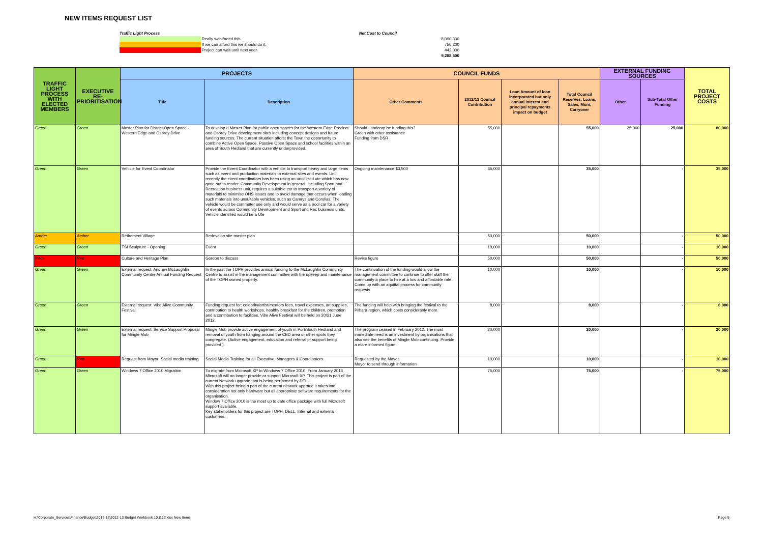NEW ITEMS REQUEST LIST
| Traffic Light Process | | Net Cost to Council | |
| | Really want/need this. | | 8,090,300 |
| | If we can afford this we should do it. | | 756,200 |
| | Project can wait until next year. | | 442,000 |
| | | | 9,288,500 |
| TRAFFIC LIGHT PROCESS WITH ELECTED MEMBERS | EXECUTIVE RE-PRIORITISATION | PROJECTS | | COUNCIL FUNDS | | | | EXTERNAL FUNDING SOURCES | | TOTAL PROJECT COSTS |
| --- | --- | --- | --- | --- | --- | --- | --- | --- | --- | --- |
| | | Title | Description | Other Comments | 2012/13 Council Contribution | Loan Amount of loan incorporated but only annual interest and principal repayments impact on budget | Total Council Reserves, Loans, Sales, Muni, Carryover | Other | Sub-Total Other Funding | |
| Green | Green | Master Plan for District Open Space - Western Edge and Osprey Drive | To develop a Master Plan for public open spaces for the Western Edge Precinct and Osprey Drive development sites including concept designs and future funding sources. The current situation afforst the Town the opportunity to combine Active Open Space, Passive Open Space and school facilities within an area of South Hedland that are currently underprovided. | Should Landcorp be funding this? Green with other assistance Funding from DSR | 55,000 | | 55,000 | 25,000 | 25,000 | 80,000 |
| Green | Green | Vehicle for Event Coordinator | Provide the Event Coordinator with a vehicle to transport heavy and large items such as event and production materials to external sites and events. Until recently the event coordinators has been using an unutilised ute which has now gone out to tender. Community Development in general, including Sport and Recreation business unit, requires a suitable car to transport a variety of materials to minimise OHS issues and to avoid damage that occurs when loading such materials into unsuitable vehicles, such as Camrys and Corollas. The vehicle would be commuter use only and would serve as a pool car for a variety of events across Community Development and Sport and Rec business units. Vehicle identified would be a Ute | Ongoing maintenance $3,500 | 35,000 | | 35,000 | | - | 35,000 |
| Amber | Amber | Retirement Village | Redevelop site master plan | | 50,000 | | 50,000 | | - | 50,000 |
| Green | Green | TSI Sculpture - Opening | Event | | 10,000 | | 10,000 | | - | 10,000 |
| Red | Red | Culture and Heritage Plan | Gordon to discuss | Revise figure | 50,000 | | 50,000 | | - | 50,000 |
| Green | Green | External request: Andrew McLaughlin Community Centre Annual Funding Request | In the past the TOPH provides annual funding to the McLaughlin Community Centre to assist in the management committee with the upkeep and maintenance of the TOPH owned property. | The continuation of the funding would allow the management committee to continue to offer staff the community a place to hire at a low and affordable rate. Come up with an aquittal process for community requests | 10,000 | | 10,000 | | - | 10,000 |
| Green | Green | External request: Vibe Alive Community Festival | Funding request for: celebrity/artist/mentors fees, travel expenses, art supplies, contribution to health workshops, healthy breakfast for the children, promotion and a contribution to facilities. Vibe Alive Festival will be held on 20/21 June 2012. | The funding will help with bringing the festival to the Pilbara region, which costs considerably more. | 8,000 | | 8,000 | | - | 8,000 |
| Green | Green | External request: Service Support Proposal for Mingle Mob | Mingle Mob provide active engagement of youth in Port/South Hedland and removal of youth from hanging around the CBD area or other spots they congregate. (Active engagement, education and referral pr support being provided ). | The program ceased in February 2012. The most immediate need is an investment by organisations that also see the benefits of Mingle Mob continuing. Provide a more informed figure | 20,000 | | 20,000 | | - | 20,000 |
| Green | Red | Request from Mayor: Social media training | Social Media Training for all Executive, Managers & Coordinators | Requested by the Mayor. Mayor to send through information | 10,000 | | 10,000 | | - | 10,000 |
| Green | Green | Windows 7 Office 2010 Migration | To migrate from Microsoft XP to Windows 7 Office 2010. From January 2013 Microsoft will no longer provide or support Microsoft XP. This project is part of the current Network upgrade that is being performed by DELL. With this project being a part of the current network upgrade it takes into consideration not only hardware but all appropriate software requirements for the organisation. Window 7 Office 2010 is the most up to date office package with full Microsoft support available. Key stakeholders for this project are TOPH, DELL, Internal and external customers. | | 75,000 | | 75,000 | | - | 75,000 |
H:\Corporate_Services\Finance\Budget\2012-13\2012-13 Budget Workbook 10.8.12.xlsx New Items Page 5